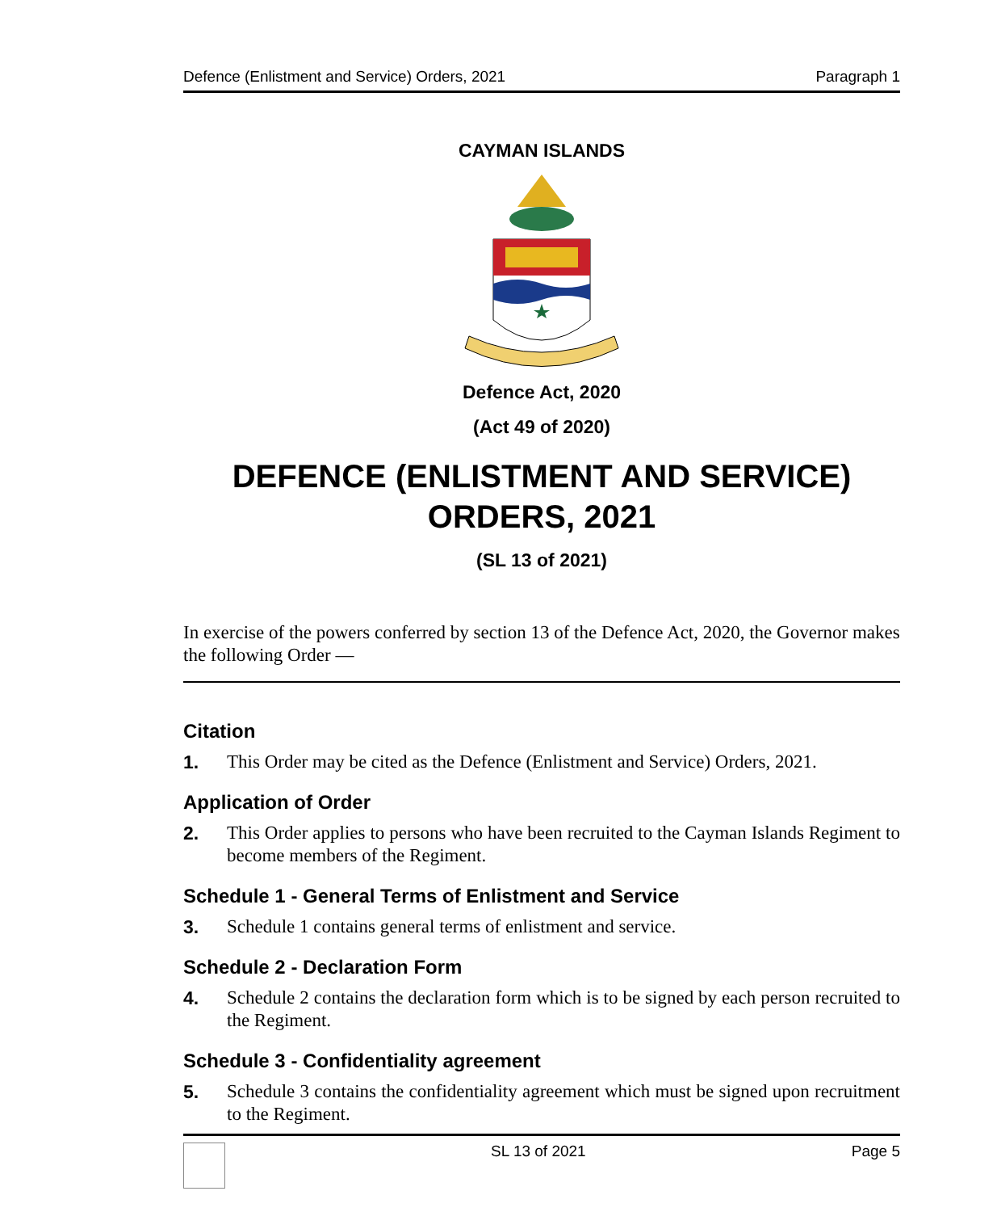Defence (Enlistment and Service) Orders, 2021 Paragraph 1
CAYMAN ISLANDS
Defence Act, 2020
(Act 49 of 2020)
DEFENCE (ENLISTMENT AND SERVICE) ORDERS, 2021
(SL 13 of 2021)
In exercise of the powers conferred by section 13 of the Defence Act, 2020, the Governor makes the following Order —
Citation
1. This Order may be cited as the Defence (Enlistment and Service) Orders, 2021.
Application of Order
2. This Order applies to persons who have been recruited to the Cayman Islands Regiment to become members of the Regiment.
Schedule 1 - General Terms of Enlistment and Service
3. Schedule 1 contains general terms of enlistment and service.
Schedule 2 - Declaration Form
4. Schedule 2 contains the declaration form which is to be signed by each person recruited to the Regiment.
Schedule 3 - Confidentiality agreement
5. Schedule 3 contains the confidentiality agreement which must be signed upon recruitment to the Regiment.
SL 13 of 2021 Page 5